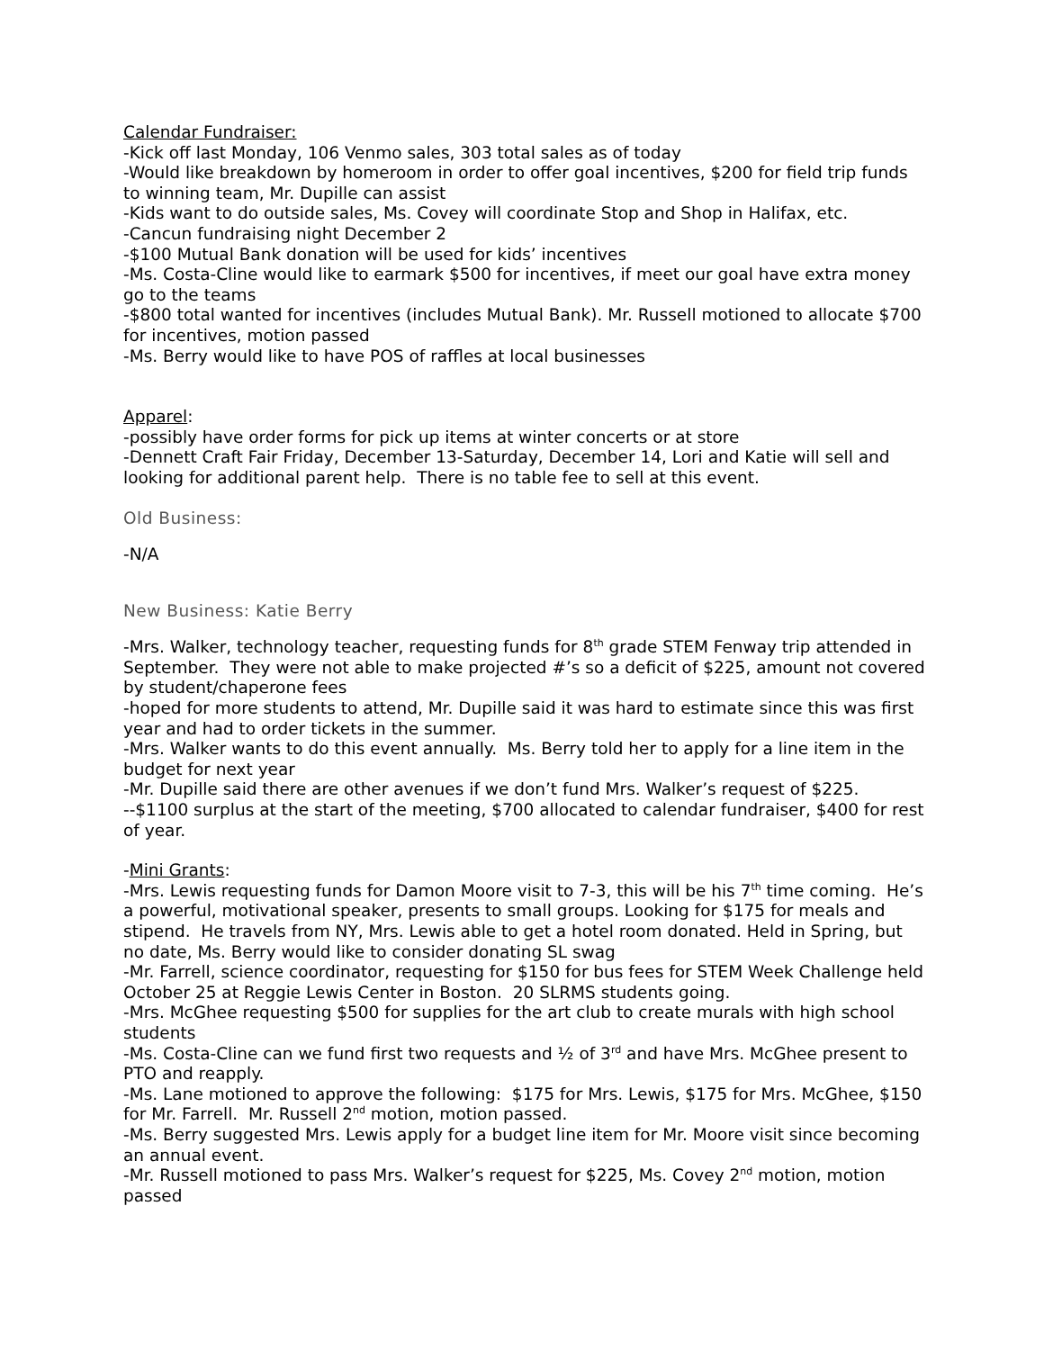Calendar Fundraiser:
-Kick off last Monday, 106 Venmo sales, 303 total sales as of today
-Would like breakdown by homeroom in order to offer goal incentives, $200 for field trip funds to winning team, Mr. Dupille can assist
-Kids want to do outside sales, Ms. Covey will coordinate Stop and Shop in Halifax, etc.
-Cancun fundraising night December 2
-$100 Mutual Bank donation will be used for kids’ incentives
-Ms. Costa-Cline would like to earmark $500 for incentives, if meet our goal have extra money go to the teams
-$800 total wanted for incentives (includes Mutual Bank). Mr. Russell motioned to allocate $700 for incentives, motion passed
-Ms. Berry would like to have POS of raffles at local businesses
Apparel:
-possibly have order forms for pick up items at winter concerts or at store
-Dennett Craft Fair Friday, December 13-Saturday, December 14, Lori and Katie will sell and looking for additional parent help. There is no table fee to sell at this event.
Old Business:
-N/A
New Business: Katie Berry
-Mrs. Walker, technology teacher, requesting funds for 8<sup>th</sup> grade STEM Fenway trip attended in September. They were not able to make projected #’s so a deficit of $225, amount not covered by student/chaperone fees
-hoped for more students to attend, Mr. Dupille said it was hard to estimate since this was first year and had to order tickets in the summer.
-Mrs. Walker wants to do this event annually. Ms. Berry told her to apply for a line item in the budget for next year
-Mr. Dupille said there are other avenues if we don’t fund Mrs. Walker’s request of $225.
--$1100 surplus at the start of the meeting, $700 allocated to calendar fundraiser, $400 for rest of year.
-Mini Grants:
-Mrs. Lewis requesting funds for Damon Moore visit to 7-3, this will be his 7<sup>th</sup> time coming. He’s a powerful, motivational speaker, presents to small groups. Looking for $175 for meals and stipend. He travels from NY, Mrs. Lewis able to get a hotel room donated. Held in Spring, but no date, Ms. Berry would like to consider donating SL swag
-Mr. Farrell, science coordinator, requesting for $150 for bus fees for STEM Week Challenge held October 25 at Reggie Lewis Center in Boston. 20 SLRMS students going.
-Mrs. McGhee requesting $500 for supplies for the art club to create murals with high school students
-Ms. Costa-Cline can we fund first two requests and ½ of 3<sup>rd</sup> and have Mrs. McGhee present to PTO and reapply.
-Ms. Lane motioned to approve the following: $175 for Mrs. Lewis, $175 for Mrs. McGhee, $150 for Mr. Farrell. Mr. Russell 2<sup>nd</sup> motion, motion passed.
-Ms. Berry suggested Mrs. Lewis apply for a budget line item for Mr. Moore visit since becoming an annual event.
-Mr. Russell motioned to pass Mrs. Walker’s request for $225, Ms. Covey 2<sup>nd</sup> motion, motion passed